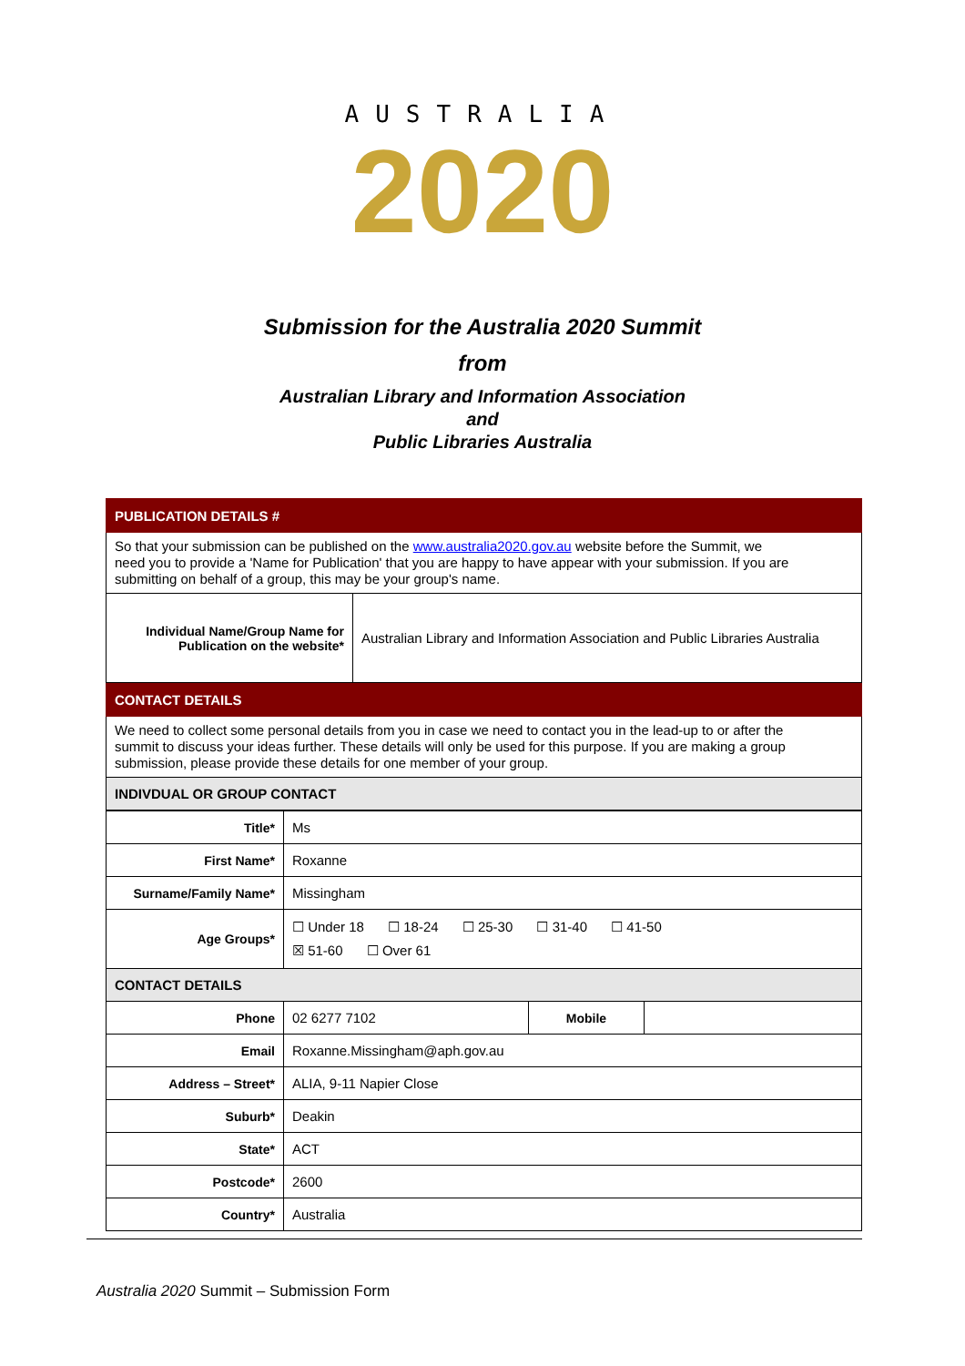AUSTRALIA
2020
Submission for the Australia 2020 Summit
from
Australian Library and Information Association
and
Public Libraries Australia
| PUBLICATION DETAILS # | |
| So that your submission can be published on the www.australia2020.gov.au website before the Summit, we need you to provide a 'Name for Publication' that you are happy to have appear with your submission. If you are submitting on behalf of a group, this may be your group's name. | |
| Individual Name/Group Name for Publication on the website* | Australian Library and Information Association and Public Libraries Australia |
| CONTACT DETAILS | |
| We need to collect some personal details from you in case we need to contact you in the lead-up to or after the summit to discuss your ideas further. These details will only be used for this purpose. If you are making a group submission, please provide these details for one member of your group. | |
| INDIVDUAL OR GROUP CONTACT | |
| Title* | Ms | | |
| First Name* | Roxanne | | |
| Surname/Family Name* | Missingham | | |
| Age Groups* | ☐ Under 18 ☐ 18-24 ☐ 25-30 ☐ 31-40 ☐ 41-50 ☒ 51-60 ☐ Over 61 | | |
| CONTACT DETAILS | | | |
| Phone | 02 6277 7102 | Mobile | |
| Email | Roxanne.Missingham@aph.gov.au | | |
| Address – Street* | ALIA, 9-11 Napier Close | | |
| Suburb* | Deakin | | |
| State* | ACT | | |
| Postcode* | 2600 | | |
| Country* | Australia | | |
Australia 2020 Summit – Submission Form